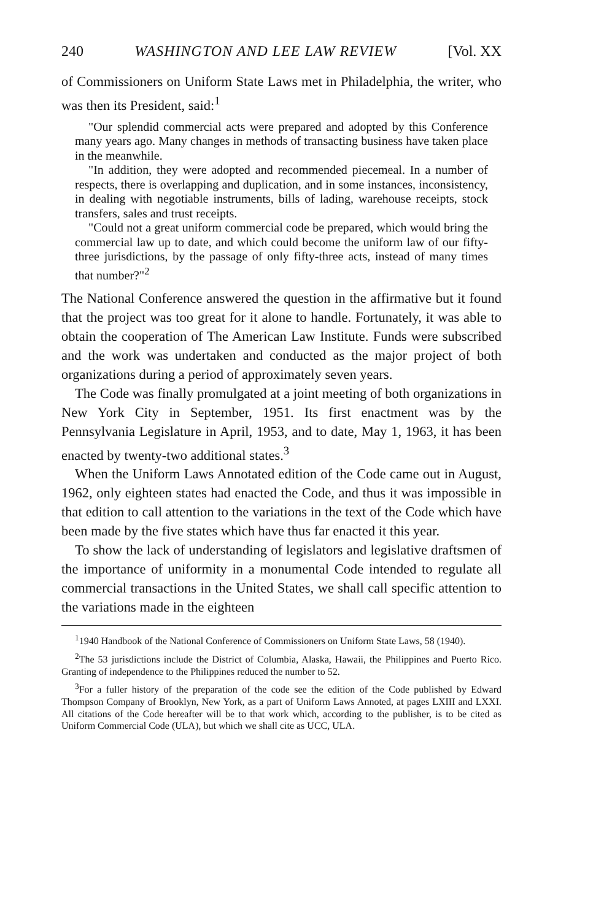240 WASHINGTON AND LEE LAW REVIEW [Vol. XX
of Commissioners on Uniform State Laws met in Philadelphia, the writer, who was then its President, said:<sup>1</sup>
"Our splendid commercial acts were prepared and adopted by this Conference many years ago. Many changes in methods of transacting business have taken place in the meanwhile.
"In addition, they were adopted and recommended piecemeal. In a number of respects, there is overlapping and duplication, and in some instances, inconsistency, in dealing with negotiable instruments, bills of lading, warehouse receipts, stock transfers, sales and trust receipts.
"Could not a great uniform commercial code be prepared, which would bring the commercial law up to date, and which could become the uniform law of our fifty-three jurisdictions, by the passage of only fifty-three acts, instead of many times that number?"<sup>2</sup>
The National Conference answered the question in the affirmative but it found that the project was too great for it alone to handle. Fortunately, it was able to obtain the cooperation of The American Law Institute. Funds were subscribed and the work was undertaken and conducted as the major project of both organizations during a period of approximately seven years.
The Code was finally promulgated at a joint meeting of both organizations in New York City in September, 1951. Its first enactment was by the Pennsylvania Legislature in April, 1953, and to date, May 1, 1963, it has been enacted by twenty-two additional states.<sup>3</sup>
When the Uniform Laws Annotated edition of the Code came out in August, 1962, only eighteen states had enacted the Code, and thus it was impossible in that edition to call attention to the variations in the text of the Code which have been made by the five states which have thus far enacted it this year.
To show the lack of understanding of legislators and legislative draftsmen of the importance of uniformity in a monumental Code intended to regulate all commercial transactions in the United States, we shall call specific attention to the variations made in the eighteen
<sup>1</sup> 1940 Handbook of the National Conference of Commissioners on Uniform State Laws, 58 (1940).
<sup>2</sup> The 53 jurisdictions include the District of Columbia, Alaska, Hawaii, the Philippines and Puerto Rico. Granting of independence to the Philippines reduced the number to 52.
<sup>3</sup> For a fuller history of the preparation of the code see the edition of the Code published by Edward Thompson Company of Brooklyn, New York, as a part of Uniform Laws Annoted, at pages LXIII and LXXI. All citations of the Code hereafter will be to that work which, according to the publisher, is to be cited as Uniform Commercial Code (ULA), but which we shall cite as UCC, ULA.